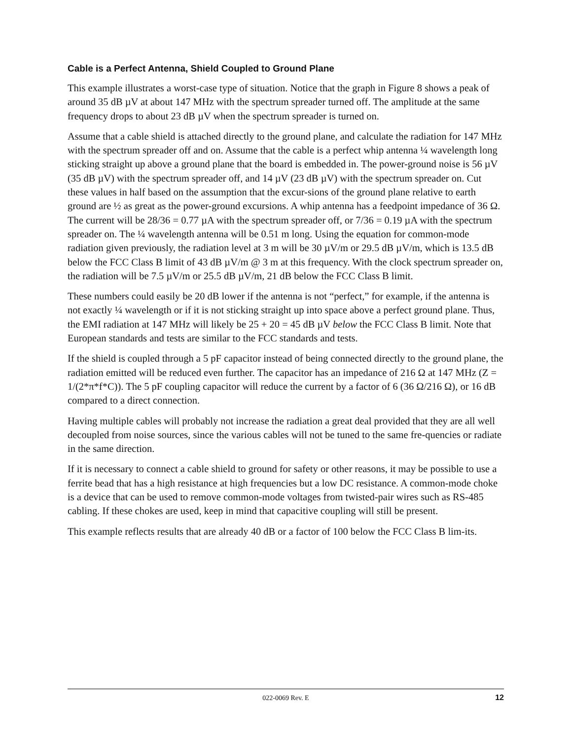Cable is a Perfect Antenna, Shield Coupled to Ground Plane
This example illustrates a worst-case type of situation. Notice that the graph in Figure 8 shows a peak of around 35 dB µV at about 147 MHz with the spectrum spreader turned off. The amplitude at the same frequency drops to about 23 dB µV when the spectrum spreader is turned on.
Assume that a cable shield is attached directly to the ground plane, and calculate the radiation for 147 MHz with the spectrum spreader off and on. Assume that the cable is a perfect whip antenna ¼ wavelength long sticking straight up above a ground plane that the board is embedded in. The power-ground noise is 56 µV (35 dB µV) with the spectrum spreader off, and 14 µV (23 dB µV) with the spectrum spreader on. Cut these values in half based on the assumption that the excur-sions of the ground plane relative to earth ground are ½ as great as the power-ground excursions. A whip antenna has a feedpoint impedance of 36 Ω. The current will be 28/36 = 0.77 µA with the spectrum spreader off, or 7/36 = 0.19 µA with the spectrum spreader on. The ¼ wavelength antenna will be 0.51 m long. Using the equation for common-mode radiation given previously, the radiation level at 3 m will be 30 µV/m or 29.5 dB µV/m, which is 13.5 dB below the FCC Class B limit of 43 dB µV/m @ 3 m at this frequency. With the clock spectrum spreader on, the radiation will be 7.5 µV/m or 25.5 dB µV/m, 21 dB below the FCC Class B limit.
These numbers could easily be 20 dB lower if the antenna is not “perfect,” for example, if the antenna is not exactly ¼ wavelength or if it is not sticking straight up into space above a perfect ground plane. Thus, the EMI radiation at 147 MHz will likely be 25 + 20 = 45 dB µV below the FCC Class B limit. Note that European standards and tests are similar to the FCC standards and tests.
If the shield is coupled through a 5 pF capacitor instead of being connected directly to the ground plane, the radiation emitted will be reduced even further. The capacitor has an impedance of 216 Ω at 147 MHz (Z = 1/(2*π*f*C)). The 5 pF coupling capacitor will reduce the current by a factor of 6 (36 Ω/216 Ω), or 16 dB compared to a direct connection.
Having multiple cables will probably not increase the radiation a great deal provided that they are all well decoupled from noise sources, since the various cables will not be tuned to the same fre-quencies or radiate in the same direction.
If it is necessary to connect a cable shield to ground for safety or other reasons, it may be possible to use a ferrite bead that has a high resistance at high frequencies but a low DC resistance. A common-mode choke is a device that can be used to remove common-mode voltages from twisted-pair wires such as RS-485 cabling. If these chokes are used, keep in mind that capacitive coupling will still be present.
This example reflects results that are already 40 dB or a factor of 100 below the FCC Class B lim-its.
022-0069 Rev. E 12